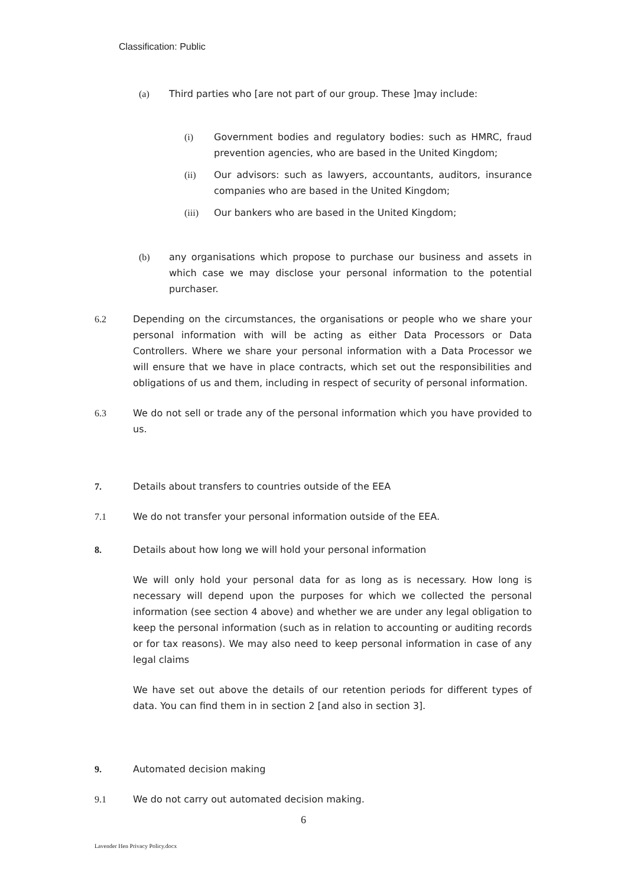Classification: Public
(a) Third parties who [are not part of our group. These ]may include:
(i) Government bodies and regulatory bodies: such as HMRC, fraud prevention agencies, who are based in the United Kingdom;
(ii) Our advisors: such as lawyers, accountants, auditors, insurance companies who are based in the United Kingdom;
(iii) Our bankers who are based in the United Kingdom;
(b) any organisations which propose to purchase our business and assets in which case we may disclose your personal information to the potential purchaser.
6.2 Depending on the circumstances, the organisations or people who we share your personal information with will be acting as either Data Processors or Data Controllers. Where we share your personal information with a Data Processor we will ensure that we have in place contracts, which set out the responsibilities and obligations of us and them, including in respect of security of personal information.
6.3 We do not sell or trade any of the personal information which you have provided to us.
7. Details about transfers to countries outside of the EEA
7.1 We do not transfer your personal information outside of the EEA.
8. Details about how long we will hold your personal information
We will only hold your personal data for as long as is necessary. How long is necessary will depend upon the purposes for which we collected the personal information (see section 4 above) and whether we are under any legal obligation to keep the personal information (such as in relation to accounting or auditing records or for tax reasons). We may also need to keep personal information in case of any legal claims
We have set out above the details of our retention periods for different types of data. You can find them in in section 2 [and also in section 3].
9. Automated decision making
9.1 We do not carry out automated decision making.
6
Lavender Hen Privacy Policy.docx